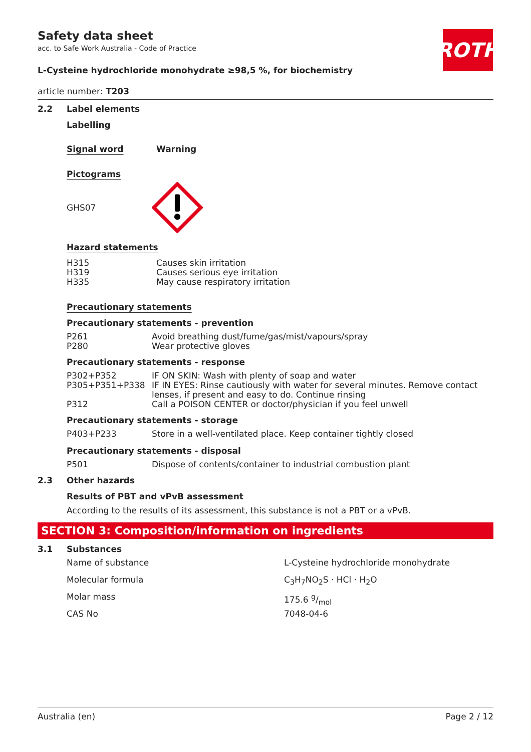ROTH
Safety data sheet
acc. to Safe Work Australia - Code of Practice
L-Cysteine hydrochloride monohydrate ≥98,5 %, for biochemistry
article number: T203
2.2 Label elements
Labelling
Signal word Warning
Pictograms
GHS07
Hazard statements
| H315 | Causes skin irritation |
| H319 | Causes serious eye irritation |
| H335 | May cause respiratory irritation |
Precautionary statements
Precautionary statements - prevention
| P261 | Avoid breathing dust/fume/gas/mist/vapours/spray |
| P280 | Wear protective gloves |
Precautionary statements - response
| P302+P352 | IF ON SKIN: Wash with plenty of soap and water |
| P305+P351+P338 | IF IN EYES: Rinse cautiously with water for several minutes. Remove contact lenses, if present and easy to do. Continue rinsing |
| P312 | Call a POISON CENTER or doctor/physician if you feel unwell |
Precautionary statements - storage
| P403+P233 | Store in a well-ventilated place. Keep container tightly closed |
Precautionary statements - disposal
| P501 | Dispose of contents/container to industrial combustion plant |
2.3 Other hazards
Results of PBT and vPvB assessment
According to the results of its assessment, this substance is not a PBT or a vPvB.
SECTION 3: Composition/information on ingredients
3.1 Substances
| Name of substance | L-Cysteine hydrochloride monohydrate |
| Molecular formula | C<sub>3</sub>H<sub>7</sub>NO<sub>2</sub>S · HCl · H<sub>2</sub>O |
| Molar mass | 175.6 g/mol |
| CAS No | 7048-04-6 |
Australia (en) Page 2 / 12